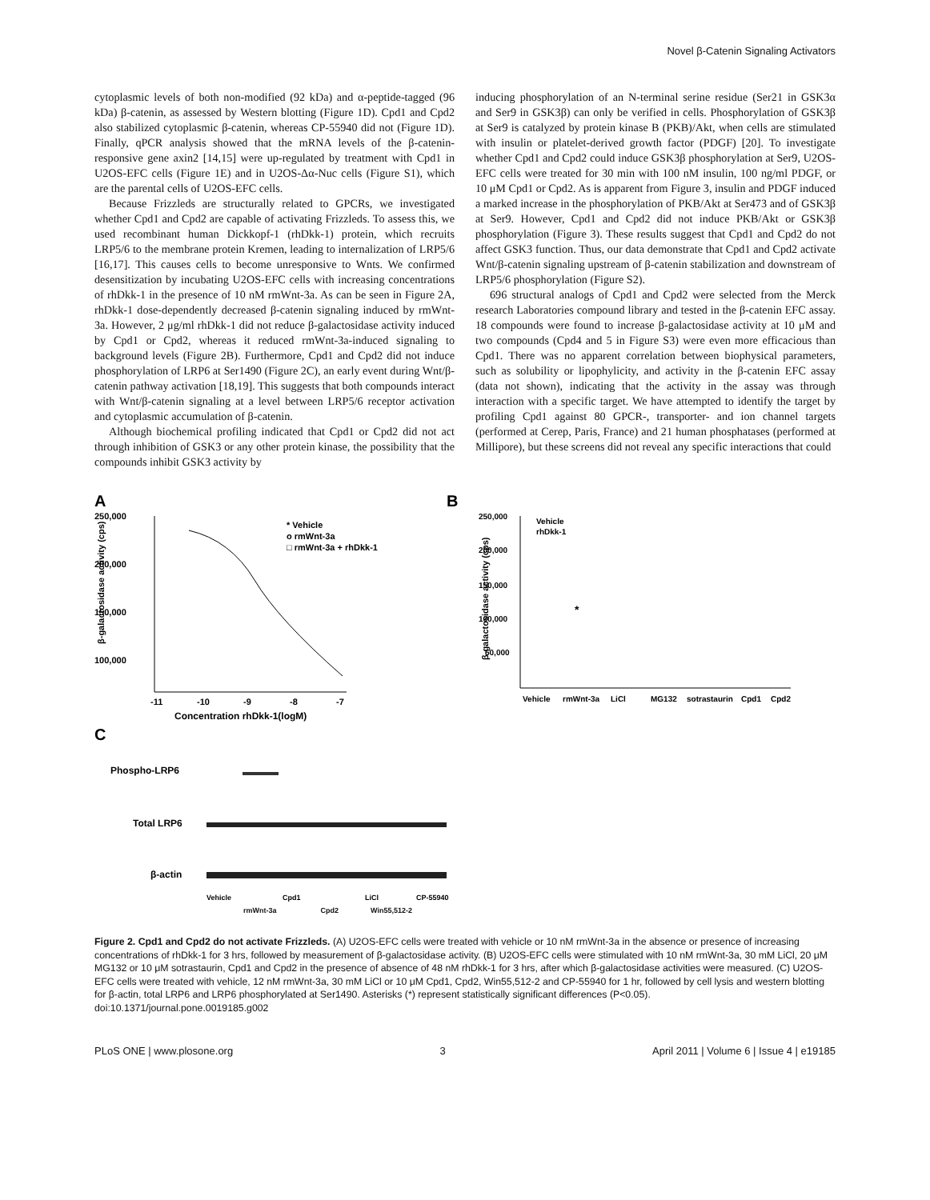Novel β-Catenin Signaling Activators
cytoplasmic levels of both non-modified (92 kDa) and α-peptide-tagged (96 kDa) β-catenin, as assessed by Western blotting (Figure 1D). Cpd1 and Cpd2 also stabilized cytoplasmic β-catenin, whereas CP-55940 did not (Figure 1D). Finally, qPCR analysis showed that the mRNA levels of the β-catenin-responsive gene axin2 [14,15] were up-regulated by treatment with Cpd1 in U2OS-EFC cells (Figure 1E) and in U2OS-Δα-Nuc cells (Figure S1), which are the parental cells of U2OS-EFC cells.
Because Frizzleds are structurally related to GPCRs, we investigated whether Cpd1 and Cpd2 are capable of activating Frizzleds. To assess this, we used recombinant human Dickkopf-1 (rhDkk-1) protein, which recruits LRP5/6 to the membrane protein Kremen, leading to internalization of LRP5/6 [16,17]. This causes cells to become unresponsive to Wnts. We confirmed desensitization by incubating U2OS-EFC cells with increasing concentrations of rhDkk-1 in the presence of 10 nM rmWnt-3a. As can be seen in Figure 2A, rhDkk-1 dose-dependently decreased β-catenin signaling induced by rmWnt-3a. However, 2 μg/ml rhDkk-1 did not reduce β-galactosidase activity induced by Cpd1 or Cpd2, whereas it reduced rmWnt-3a-induced signaling to background levels (Figure 2B). Furthermore, Cpd1 and Cpd2 did not induce phosphorylation of LRP6 at Ser1490 (Figure 2C), an early event during Wnt/β-catenin pathway activation [18,19]. This suggests that both compounds interact with Wnt/β-catenin signaling at a level between LRP5/6 receptor activation and cytoplasmic accumulation of β-catenin.
Although biochemical profiling indicated that Cpd1 or Cpd2 did not act through inhibition of GSK3 or any other protein kinase, the possibility that the compounds inhibit GSK3 activity by
inducing phosphorylation of an N-terminal serine residue (Ser21 in GSK3α and Ser9 in GSK3β) can only be verified in cells. Phosphorylation of GSK3β at Ser9 is catalyzed by protein kinase B (PKB)/Akt, when cells are stimulated with insulin or platelet-derived growth factor (PDGF) [20]. To investigate whether Cpd1 and Cpd2 could induce GSK3β phosphorylation at Ser9, U2OS-EFC cells were treated for 30 min with 100 nM insulin, 100 ng/ml PDGF, or 10 μM Cpd1 or Cpd2. As is apparent from Figure 3, insulin and PDGF induced a marked increase in the phosphorylation of PKB/Akt at Ser473 and of GSK3β at Ser9. However, Cpd1 and Cpd2 did not induce PKB/Akt or GSK3β phosphorylation (Figure 3). These results suggest that Cpd1 and Cpd2 do not affect GSK3 function. Thus, our data demonstrate that Cpd1 and Cpd2 activate Wnt/β-catenin signaling upstream of β-catenin stabilization and downstream of LRP5/6 phosphorylation (Figure S2).
696 structural analogs of Cpd1 and Cpd2 were selected from the Merck research Laboratories compound library and tested in the β-catenin EFC assay. 18 compounds were found to increase β-galactosidase activity at 10 μM and two compounds (Cpd4 and 5 in Figure S3) were even more efficacious than Cpd1. There was no apparent correlation between biophysical parameters, such as solubility or lipophylicity, and activity in the β-catenin EFC assay (data not shown), indicating that the activity in the assay was through interaction with a specific target. We have attempted to identify the target by profiling Cpd1 against 80 GPCR-, transporter- and ion channel targets (performed at Cerep, Paris, France) and 21 human phosphatases (performed at Millipore), but these screens did not reveal any specific interactions that could
A
β-galactosidase activity (cps)
250,000
200,000
150,000
100,000
-11
-10
-9
-8
-7
Concentration rhDkk-1(logM)
* Vehicle
o rmWnt-3a
□ rmWnt-3a + rhDkk-1
B
β-galactosidase activity (cps)
250,000
200,000
150,000
100,000
50,000
Vehicle
rhDkk-1
*
Vehicle
rmWnt-3a
LiCl
MG132
sotrastaurin
Cpd1
Cpd2
C
Phospho-LRP6
Total LRP6
β-actin
Vehicle
Cpd1
LiCl
CP-55940
rmWnt-3a Cpd2 Win55,512-2
Figure 2. Cpd1 and Cpd2 do not activate Frizzleds. (A) U2OS-EFC cells were treated with vehicle or 10 nM rmWnt-3a in the absence or presence of increasing concentrations of rhDkk-1 for 3 hrs, followed by measurement of β-galactosidase activity. (B) U2OS-EFC cells were stimulated with 10 nM rmWnt-3a, 30 mM LiCl, 20 μM MG132 or 10 μM sotrastaurin, Cpd1 and Cpd2 in the presence of absence of 48 nM rhDkk-1 for 3 hrs, after which β-galactosidase activities were measured. (C) U2OS-EFC cells were treated with vehicle, 12 nM rmWnt-3a, 30 mM LiCl or 10 μM Cpd1, Cpd2, Win55,512-2 and CP-55940 for 1 hr, followed by cell lysis and western blotting for β-actin, total LRP6 and LRP6 phosphorylated at Ser1490. Asterisks (*) represent statistically significant differences (P<0.05).
doi:10.1371/journal.pone.0019185.g002
PLoS ONE | www.plosone.org 3 April 2011 | Volume 6 | Issue 4 | e19185